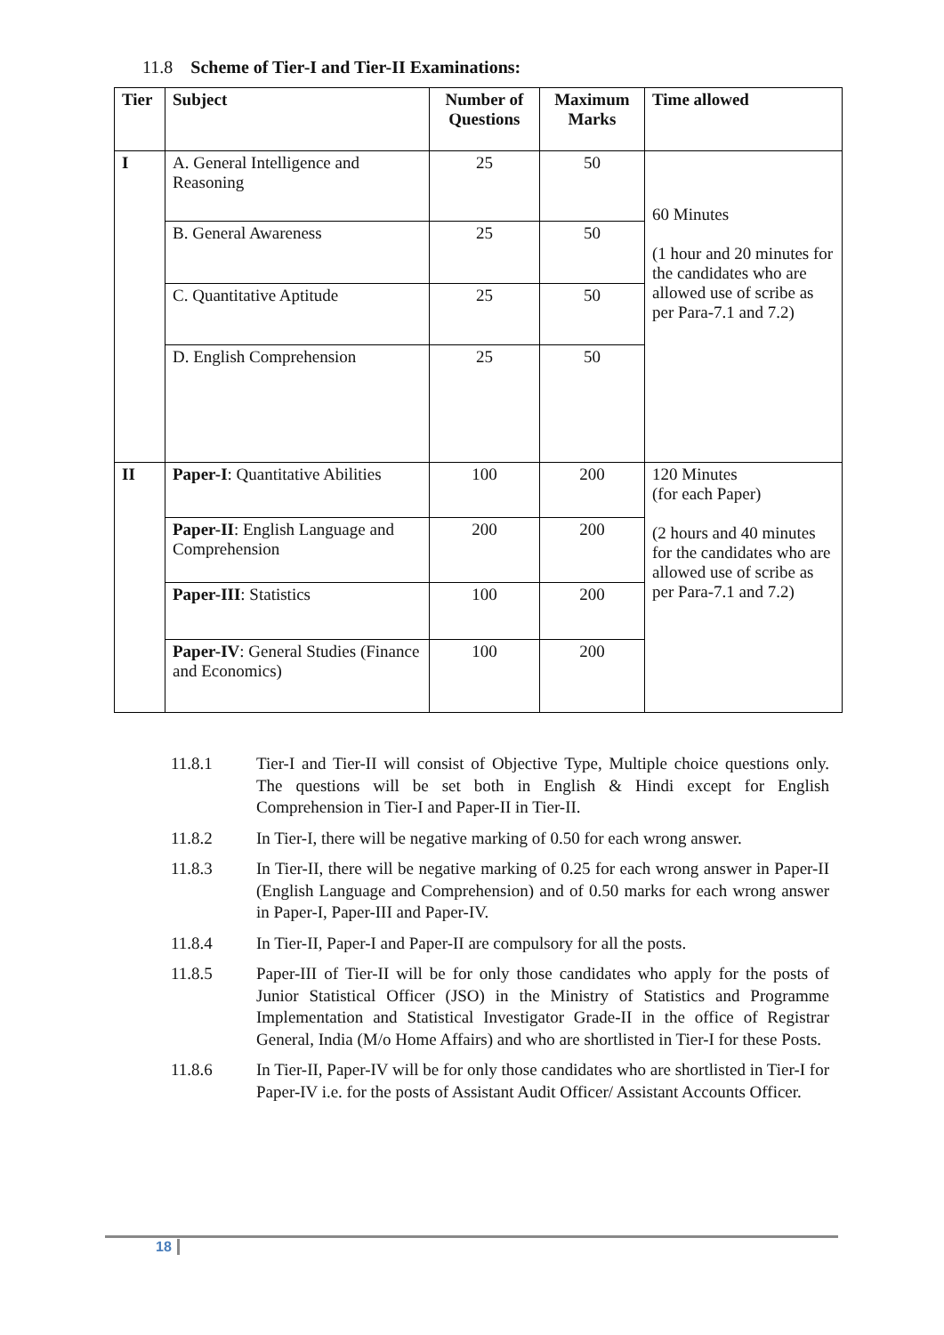11.8 Scheme of Tier-I and Tier-II Examinations:
| Tier | Subject | Number of Questions | Maximum Marks | Time allowed |
| --- | --- | --- | --- | --- |
| I | A. General Intelligence and Reasoning | 25 | 50 | 60 Minutes (1 hour and 20 minutes for the candidates who are allowed use of scribe as per Para-7.1 and 7.2) |
| | B. General Awareness | 25 | 50 | |
| | C. Quantitative Aptitude | 25 | 50 | |
| | D. English Comprehension | 25 | 50 | |
| II | Paper-I : Quantitative Abilities | 100 | 200 | 120 Minutes (for each Paper) (2 hours and 40 minutes for the candidates who are allowed use of scribe as per Para-7.1 and 7.2) |
| | Paper-II : English Language and Comprehension | 200 | 200 | |
| | Paper-III : Statistics | 100 | 200 | |
| | Paper-IV : General Studies (Finance and Economics) | 100 | 200 | |
11.8.1 Tier-I and Tier-II will consist of Objective Type, Multiple choice questions only. The questions will be set both in English & Hindi except for English Comprehension in Tier-I and Paper-II in Tier-II.
11.8.2 In Tier-I, there will be negative marking of 0.50 for each wrong answer.
11.8.3 In Tier-II, there will be negative marking of 0.25 for each wrong answer in Paper-II (English Language and Comprehension) and of 0.50 marks for each wrong answer in Paper-I, Paper-III and Paper-IV.
11.8.4 In Tier-II, Paper-I and Paper-II are compulsory for all the posts.
11.8.5 Paper-III of Tier-II will be for only those candidates who apply for the posts of Junior Statistical Officer (JSO) in the Ministry of Statistics and Programme Implementation and Statistical Investigator Grade-II in the office of Registrar General, India (M/o Home Affairs) and who are shortlisted in Tier-I for these Posts.
11.8.6 In Tier-II, Paper-IV will be for only those candidates who are shortlisted in Tier-I for Paper-IV i.e. for the posts of Assistant Audit Officer/ Assistant Accounts Officer.
18